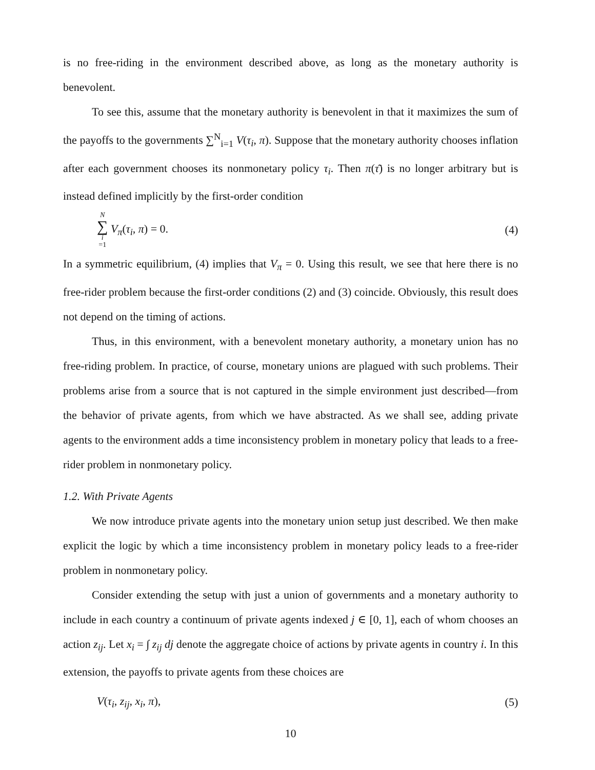is no free-riding in the environment described above, as long as the monetary authority is benevolent.
To see this, assume that the monetary authority is benevolent in that it maximizes the sum of the payoffs to the governments ∑<sup>N</sup><sub>i=1</sub> V(τ<sub>i</sub>, π). Suppose that the monetary authority chooses inflation after each government chooses its nonmonetary policy τ<sub>i</sub>. Then π(τ̄) is no longer arbitrary but is instead defined implicitly by the first-order condition
N ∑ i =1 V<sub>π</sub>(τ<sub>i</sub>, π) = 0. (4)
In a symmetric equilibrium, (4) implies that V<sub>π</sub> = 0. Using this result, we see that here there is no free-rider problem because the first-order conditions (2) and (3) coincide. Obviously, this result does not depend on the timing of actions.
Thus, in this environment, with a benevolent monetary authority, a monetary union has no free-riding problem. In practice, of course, monetary unions are plagued with such problems. Their problems arise from a source that is not captured in the simple environment just described—from the behavior of private agents, from which we have abstracted. As we shall see, adding private agents to the environment adds a time inconsistency problem in monetary policy that leads to a free-rider problem in nonmonetary policy.
1.2. With Private Agents
We now introduce private agents into the monetary union setup just described. We then make explicit the logic by which a time inconsistency problem in monetary policy leads to a free-rider problem in nonmonetary policy.
Consider extending the setup with just a union of governments and a monetary authority to include in each country a continuum of private agents indexed j ∈ [0, 1], each of whom chooses an action z<sub>ij</sub>. Let x<sub>i</sub> = ∫ z<sub>ij</sub> dj denote the aggregate choice of actions by private agents in country i. In this extension, the payoffs to private agents from these choices are
V(τ<sub>i</sub>, z<sub>ij</sub>, x<sub>i</sub>, π), (5)
10